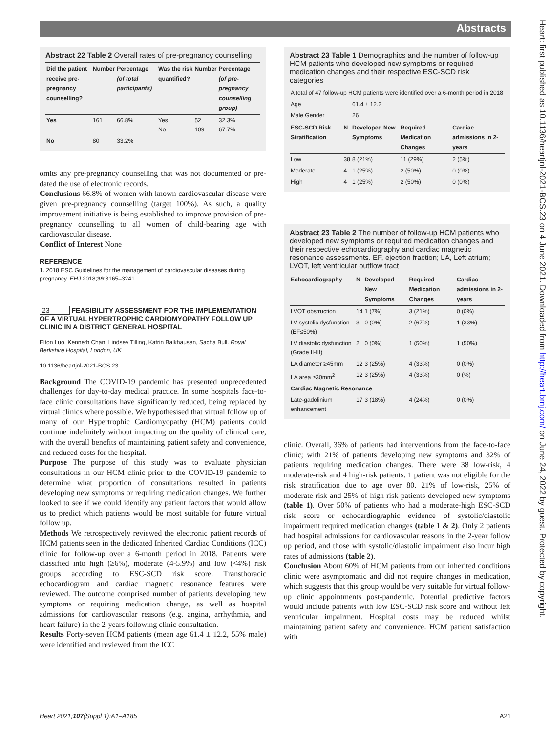Abstracts
Abstract 22 Table 2 Overall rates of pre-pregnancy counselling
| Did the patient receive pre-pregnancy counselling? | Number | Percentage (of total participants) | Was the risk quantified? | Number | Percentage (of pre-pregnancy counselling group) |
| --- | --- | --- | --- | --- | --- |
| Yes | 161 | 66.8% | Yes No | 52 109 | 32.3% 67.7% |
| No | 80 | 33.2% | | | |
omits any pre-pregnancy counselling that was not documented or pre-dated the use of electronic records.
Conclusions 66.8% of women with known cardiovascular disease were given pre-pregnancy counselling (target 100%). As such, a quality improvement initiative is being established to improve provision of pre-pregnancy counselling to all women of child-bearing age with cardiovascular disease.
Conflict of Interest None
REFERENCE
1. 2018 ESC Guidelines for the management of cardiovascular diseases during pregnancy. EHJ 2018;39:3165–3241
23 FEASIBILITY ASSESSMENT FOR THE IMPLEMENTATION OF A VIRTUAL HYPERTROPHIC CARDIOMYOPATHY FOLLOW UP CLINIC IN A DISTRICT GENERAL HOSPITAL
Elton Luo, Kenneth Chan, Lindsey Tilling, Katrin Balkhausen, Sacha Bull. Royal Berkshire Hospital, London, UK
10.1136/heartjnl-2021-BCS.23
Background The COVID-19 pandemic has presented unprecedented challenges for day-to-day medical practice. In some hospitals face-to-face clinic consultations have significantly reduced, being replaced by virtual clinics where possible. We hypothesised that virtual follow up of many of our Hypertrophic Cardiomyopathy (HCM) patients could continue indefinitely without impacting on the quality of clinical care, with the overall benefits of maintaining patient safety and convenience, and reduced costs for the hospital.
Purpose The purpose of this study was to evaluate physician consultations in our HCM clinic prior to the COVID-19 pandemic to determine what proportion of consultations resulted in patients developing new symptoms or requiring medication changes. We further looked to see if we could identify any patient factors that would allow us to predict which patients would be most suitable for future virtual follow up.
Methods We retrospectively reviewed the electronic patient records of HCM patients seen in the dedicated Inherited Cardiac Conditions (ICC) clinic for follow-up over a 6-month period in 2018. Patients were classified into high (≥6%), moderate (4-5.9%) and low (<4%) risk groups according to ESC-SCD risk score. Transthoracic echocardiogram and cardiac magnetic resonance features were reviewed. The outcome comprised number of patients developing new symptoms or requiring medication change, as well as hospital admissions for cardiovascular reasons (e.g. angina, arrhythmia, and heart failure) in the 2-years following clinic consultation.
Results Forty-seven HCM patients (mean age 61.4 ± 12.2, 55% male) were identified and reviewed from the ICC
Abstract 23 Table 1 Demographics and the number of follow-up HCM patients who developed new symptoms or required medication changes and their respective ESC-SCD risk categories
| A total of 47 follow-up HCM patients were identified over a 6-month period in 2018 | | | | |
| Age | | 61.4 ± 12.2 | | |
| Male Gender | | 26 | | |
| ESC-SCD Risk Stratification | N | Developed New Symptoms | Required Medication Changes | Cardiac admissions in 2-years |
| Low | 38 | 8 (21%) | 11 (29%) | 2 (5%) |
| Moderate | 4 | 1 (25%) | 2 (50%) | 0 (0%) |
| High | 4 | 1 (25%) | 2 (50%) | 0 (0%) |
Abstract 23 Table 2 The number of follow-up HCM patients who developed new symptoms or required medication changes and their respective echocardiography and cardiac magnetic resonance assessments. EF, ejection fraction; LA, Left atrium; LVOT, left ventricular outflow tract
| Echocardiography | N | Developed New Symptoms | Required Medication Changes | Cardiac admissions in 2-years |
| --- | --- | --- | --- | --- |
| LVOT obstruction | 14 | 1 (7%) | 3 (21%) | 0 (0%) |
| LV systolic dysfunction (EF≤50%) | 3 | 0 (0%) | 2 (67%) | 1 (33%) |
| LV diastolic dysfunction (Grade II-III) | 2 | 0 (0%) | 1 (50%) | 1 (50%) |
| LA diameter ≥45mm | 12 | 3 (25%) | 4 (33%) | 0 (0%) |
| LA area ≥30mm<sup>2</sup> | 12 | 3 (25%) | 4 (33%) | 0 (%) |
| Cardiac Magnetic Resonance | | | | |
| Late-gadolinium enhancement | 17 | 3 (18%) | 4 (24%) | 0 (0%) |
clinic. Overall, 36% of patients had interventions from the face-to-face clinic; with 21% of patients developing new symptoms and 32% of patients requiring medication changes. There were 38 low-risk, 4 moderate-risk and 4 high-risk patients. 1 patient was not eligible for the risk stratification due to age over 80. 21% of low-risk, 25% of moderate-risk and 25% of high-risk patients developed new symptoms (table 1). Over 50% of patients who had a moderate-high ESC-SCD risk score or echocardiographic evidence of systolic/diastolic impairment required medication changes (table 1 & 2). Only 2 patients had hospital admissions for cardiovascular reasons in the 2-year follow up period, and those with systolic/diastolic impairment also incur high rates of admissions (table 2).
Conclusion About 60% of HCM patients from our inherited conditions clinic were asymptomatic and did not require changes in medication, which suggests that this group would be very suitable for virtual follow-up clinic appointments post-pandemic. Potential predictive factors would include patients with low ESC-SCD risk score and without left ventricular impairment. Hospital costs may be reduced whilst maintaining patient safety and convenience. HCM patient satisfaction with
Heart 2021;107(Suppl 1):A1–A185
A21
Heart: first published as 10.1136/heartjnl-2021-BCS.23 on 4 June 2021. Downloaded from http://heart.bmj.com/ on June 24, 2022 by guest. Protected by copyright.